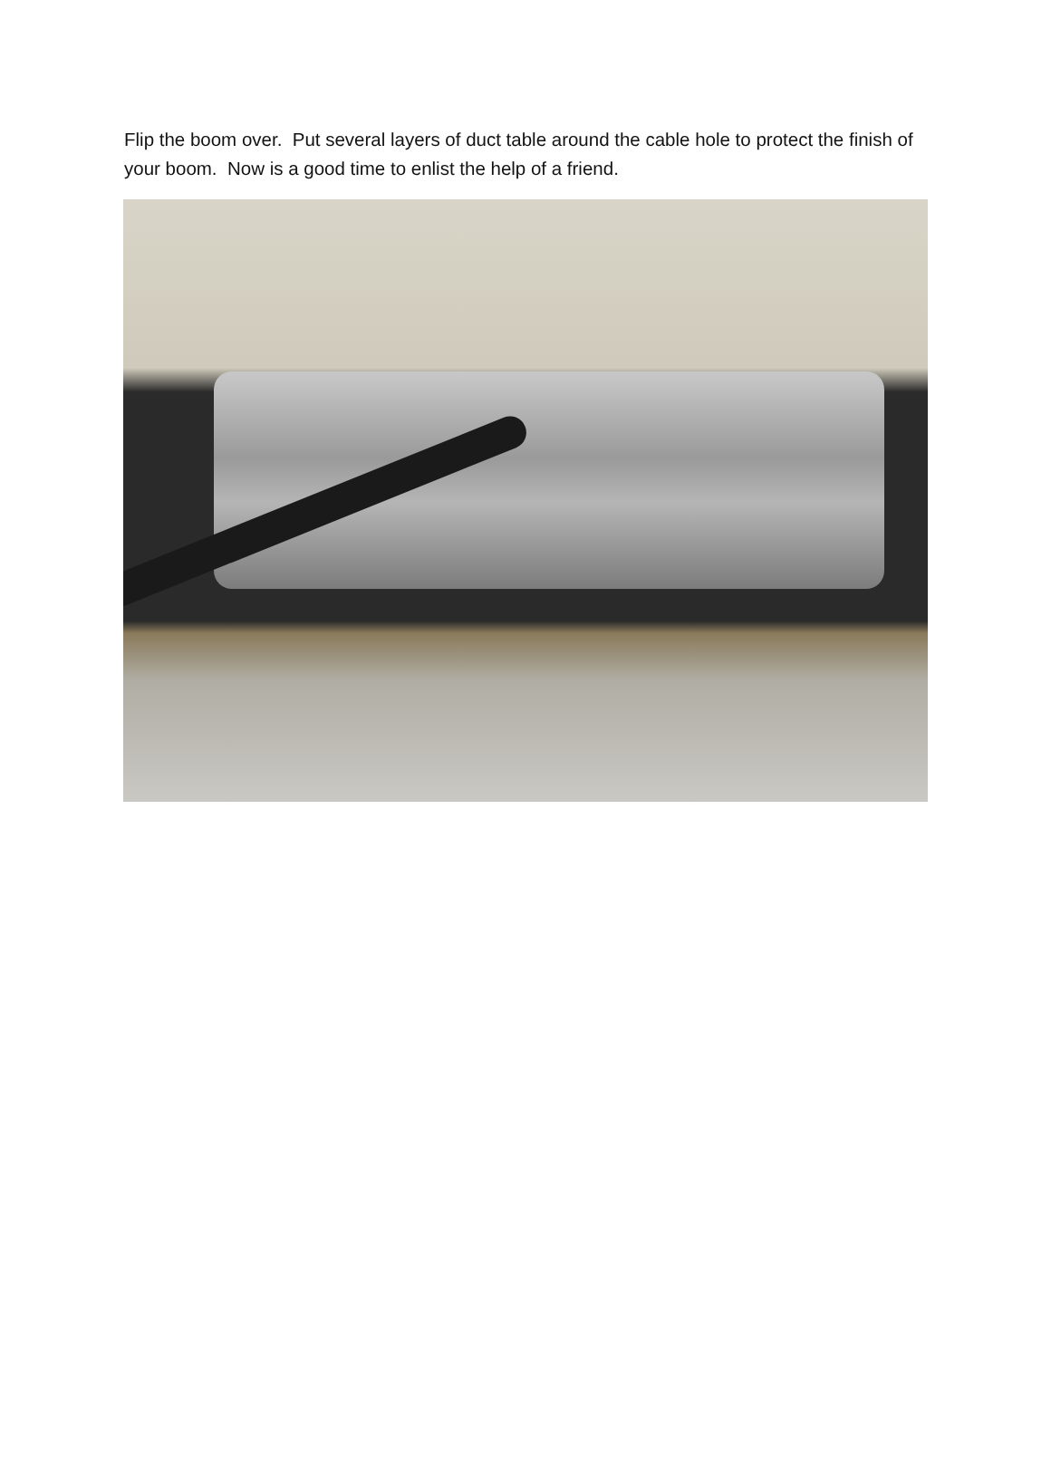Flip the boom over. Put several layers of duct table around the cable hole to protect the finish of your boom. Now is a good time to enlist the help of a friend.